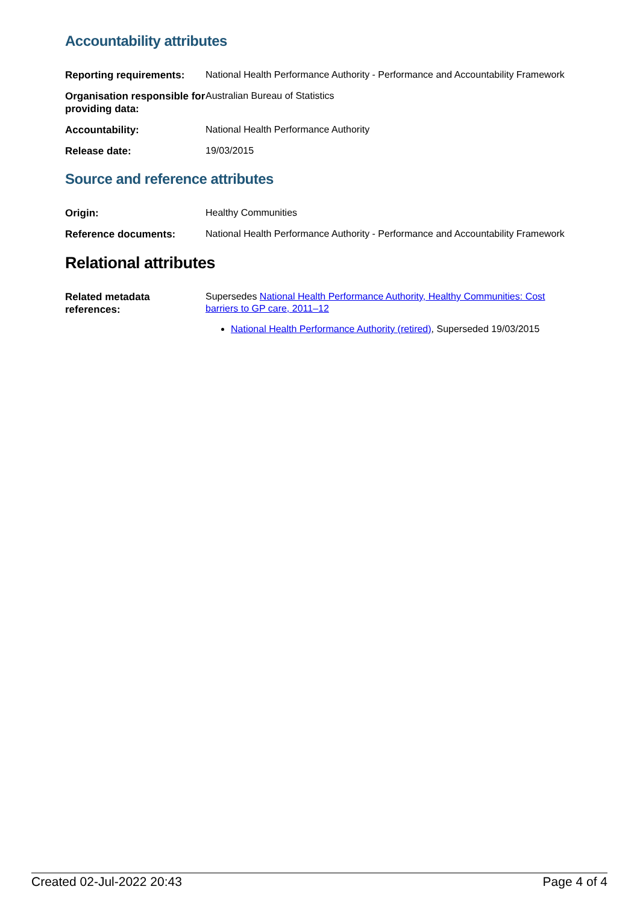Accountability attributes
| Reporting requirements: | National Health Performance Authority - Performance and Accountability Framework |
| Organisation responsible for providing data: | Australian Bureau of Statistics |
| Accountability: | National Health Performance Authority |
| Release date: | 19/03/2015 |
Source and reference attributes
| Origin: | Healthy Communities |
| Reference documents: | National Health Performance Authority - Performance and Accountability Framework |
Relational attributes
| Related metadata references: | Supersedes National Health Performance Authority, Healthy Communities: Cost barriers to GP care, 2011–12 National Health Performance Authority (retired) , Superseded 19/03/2015 |
Created 02-Jul-2022 20:43 Page 4 of 4